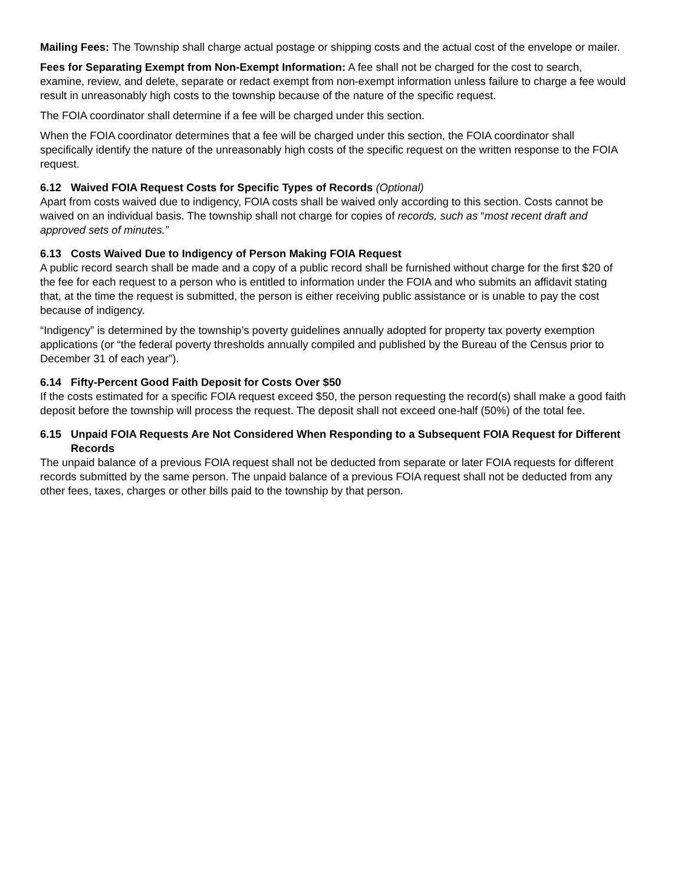Mailing Fees: The Township shall charge actual postage or shipping costs and the actual cost of the envelope or mailer.
Fees for Separating Exempt from Non-Exempt Information: A fee shall not be charged for the cost to search, examine, review, and delete, separate or redact exempt from non-exempt information unless failure to charge a fee would result in unreasonably high costs to the township because of the nature of the specific request.
The FOIA coordinator shall determine if a fee will be charged under this section.
When the FOIA coordinator determines that a fee will be charged under this section, the FOIA coordinator shall specifically identify the nature of the unreasonably high costs of the specific request on the written response to the FOIA request.
6.12 Waived FOIA Request Costs for Specific Types of Records (Optional)
Apart from costs waived due to indigency, FOIA costs shall be waived only according to this section. Costs cannot be waived on an individual basis. The township shall not charge for copies of records, such as “most recent draft and approved sets of minutes.”
6.13 Costs Waived Due to Indigency of Person Making FOIA Request
A public record search shall be made and a copy of a public record shall be furnished without charge for the first $20 of the fee for each request to a person who is entitled to information under the FOIA and who submits an affidavit stating that, at the time the request is submitted, the person is either receiving public assistance or is unable to pay the cost because of indigency.
“Indigency” is determined by the township’s poverty guidelines annually adopted for property tax poverty exemption applications (or “the federal poverty thresholds annually compiled and published by the Bureau of the Census prior to December 31 of each year”).
6.14 Fifty-Percent Good Faith Deposit for Costs Over $50
If the costs estimated for a specific FOIA request exceed $50, the person requesting the record(s) shall make a good faith deposit before the township will process the request. The deposit shall not exceed one-half (50%) of the total fee.
6.15 Unpaid FOIA Requests Are Not Considered When Responding to a Subsequent FOIA Request for Different Records
The unpaid balance of a previous FOIA request shall not be deducted from separate or later FOIA requests for different records submitted by the same person. The unpaid balance of a previous FOIA request shall not be deducted from any other fees, taxes, charges or other bills paid to the township by that person.